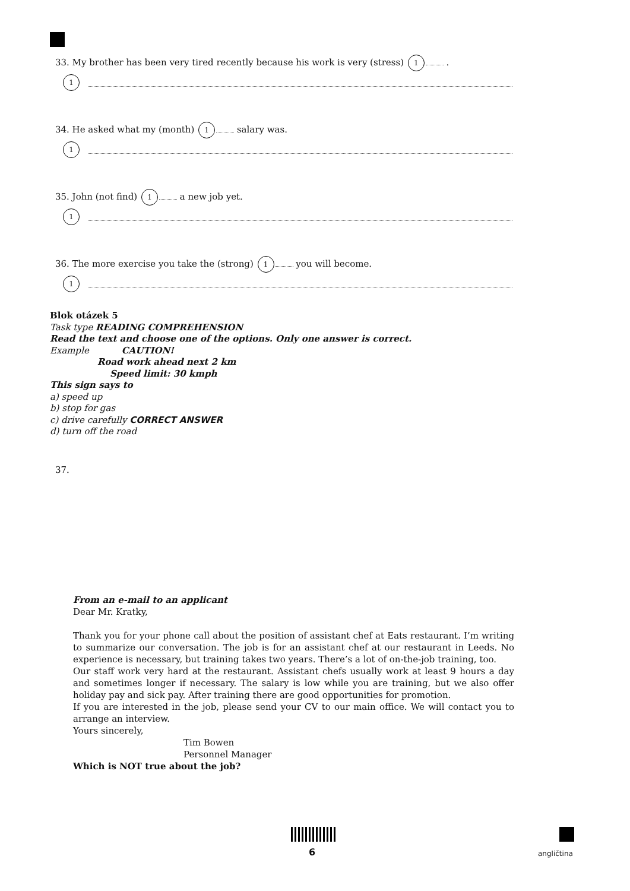33. My brother has been very tired recently because his work is very (stress) 1 .
1
34. He asked what my (month) 1 salary was.
1
35. John (not find) 1 a new job yet.
1
36. The more exercise you take the (strong) 1 you will become.
1
Blok otázek 5
Task type READING COMPREHENSION
Read the text and choose one of the options. Only one answer is correct.
Example CAUTION!
Road work ahead next 2 km
Speed limit: 30 kmph
This sign says to
a) speed up
b) stop for gas
c) drive carefully CORRECT ANSWER
d) turn off the road
37.
From an e-mail to an applicant
Dear Mr. Kratky,
Thank you for your phone call about the position of assistant chef at Eats restaurant. I’m writing to summarize our conversation. The job is for an assistant chef at our restaurant in Leeds. No experience is necessary, but training takes two years. There’s a lot of on-the-job training, too.
Our staff work very hard at the restaurant. Assistant chefs usually work at least 9 hours a day and sometimes longer if necessary. The salary is low while you are training, but we also offer holiday pay and sick pay. After training there are good opportunities for promotion.
If you are interested in the job, please send your CV to our main office. We will contact you to arrange an interview.
Yours sincerely,
Tim Bowen
Personnel Manager
Which is NOT true about the job?
6 angličtina